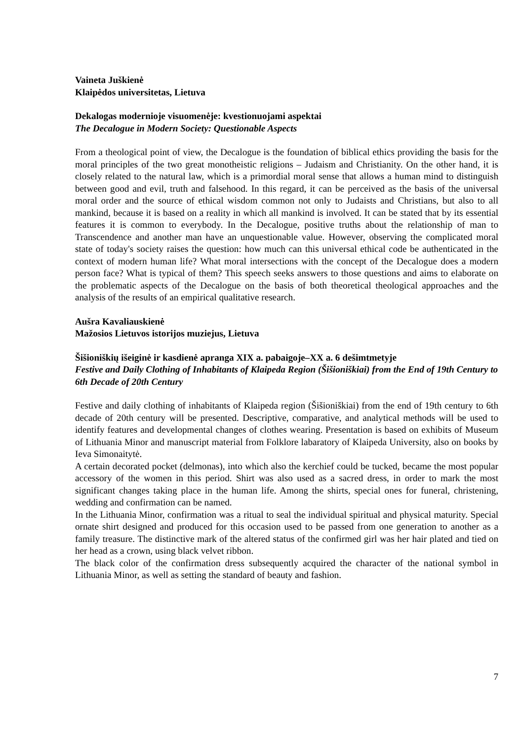Vaineta Juškienė
Klaipėdos universitetas, Lietuva
Dekalogas modernioje visuomenėje: kvestionuojami aspektai
The Decalogue in Modern Society: Questionable Aspects
From a theological point of view, the Decalogue is the foundation of biblical ethics providing the basis for the moral principles of the two great monotheistic religions – Judaism and Christianity. On the other hand, it is closely related to the natural law, which is a primordial moral sense that allows a human mind to distinguish between good and evil, truth and falsehood. In this regard, it can be perceived as the basis of the universal moral order and the source of ethical wisdom common not only to Judaists and Christians, but also to all mankind, because it is based on a reality in which all mankind is involved. It can be stated that by its essential features it is common to everybody. In the Decalogue, positive truths about the relationship of man to Transcendence and another man have an unquestionable value. However, observing the complicated moral state of today's society raises the question: how much can this universal ethical code be authenticated in the context of modern human life? What moral intersections with the concept of the Decalogue does a modern person face? What is typical of them? This speech seeks answers to those questions and aims to elaborate on the problematic aspects of the Decalogue on the basis of both theoretical theological approaches and the analysis of the results of an empirical qualitative research.
Aušra Kavaliauskienė
Mažosios Lietuvos istorijos muziejus, Lietuva
Šišioniškių išeiginė ir kasdienė apranga XIX a. pabaigoje–XX a. 6 dešimtmetyje
Festive and Daily Clothing of Inhabitants of Klaipeda Region (Šišioniškiai) from the End of 19th Century to 6th Decade of 20th Century
Festive and daily clothing of inhabitants of Klaipeda region (Šišioniškiai) from the end of 19th century to 6th decade of 20th century will be presented. Descriptive, comparative, and analytical methods will be used to identify features and developmental changes of clothes wearing. Presentation is based on exhibits of Museum of Lithuania Minor and manuscript material from Folklore labaratory of Klaipeda University, also on books by Ieva Simonaitytė.
A certain decorated pocket (delmonas), into which also the kerchief could be tucked, became the most popular accessory of the women in this period. Shirt was also used as a sacred dress, in order to mark the most significant changes taking place in the human life. Among the shirts, special ones for funeral, christening, wedding and confirmation can be named.
In the Lithuania Minor, confirmation was a ritual to seal the individual spiritual and physical maturity. Special ornate shirt designed and produced for this occasion used to be passed from one generation to another as a family treasure. The distinctive mark of the altered status of the confirmed girl was her hair plated and tied on her head as a crown, using black velvet ribbon.
The black color of the confirmation dress subsequently acquired the character of the national symbol in Lithuania Minor, as well as setting the standard of beauty and fashion.
7